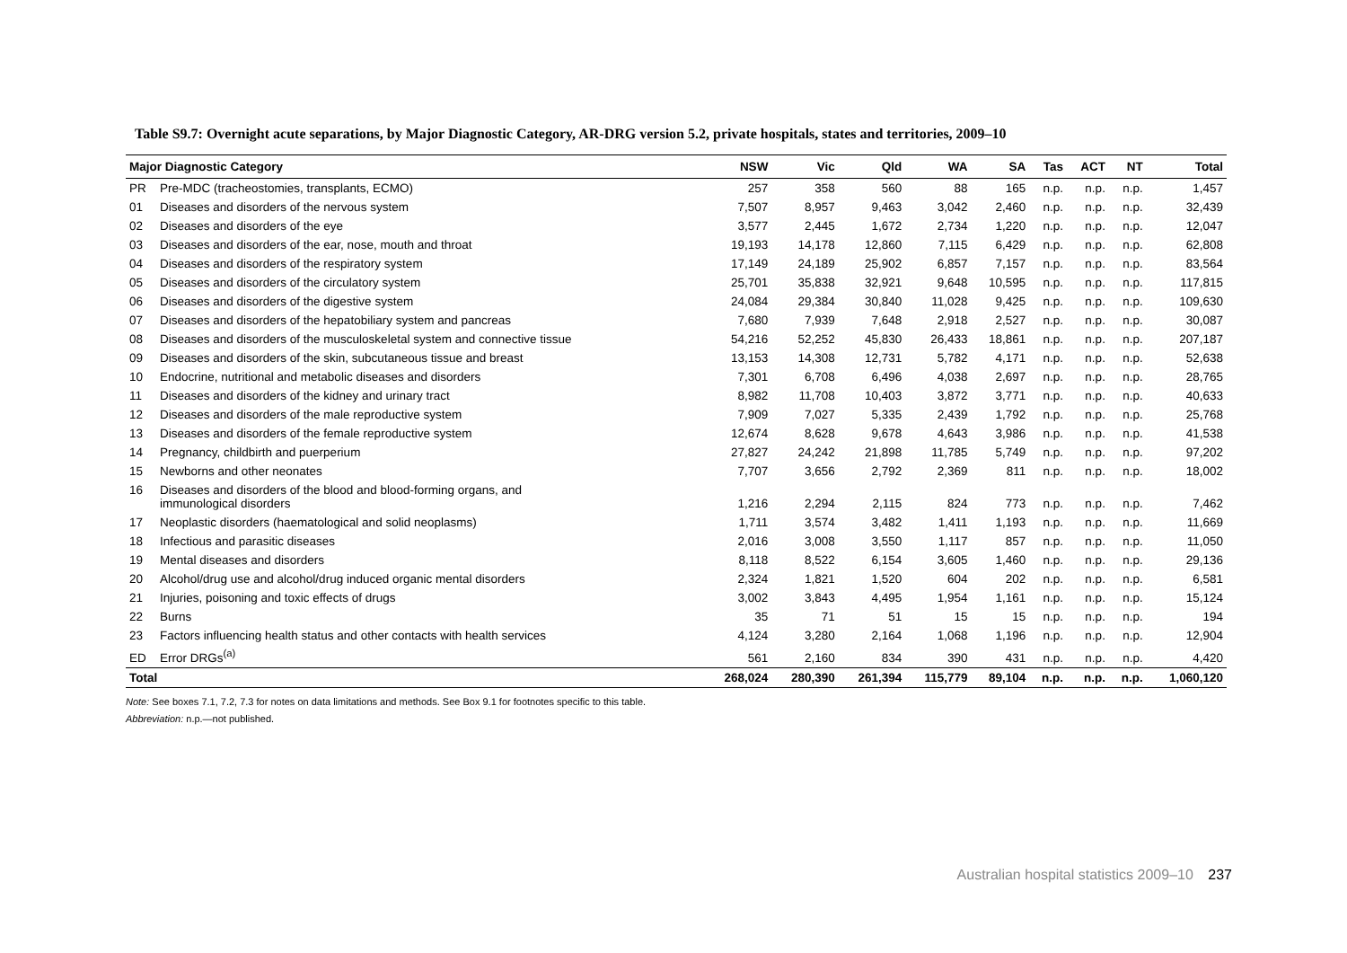Table S9.7: Overnight acute separations, by Major Diagnostic Category, AR-DRG version 5.2, private hospitals, states and territories, 2009–10
| Major Diagnostic Category | | NSW | Vic | Qld | WA | SA | Tas | ACT | NT | Total |
| --- | --- | --- | --- | --- | --- | --- | --- | --- | --- | --- |
| PR | Pre-MDC (tracheostomies, transplants, ECMO) | 257 | 358 | 560 | 88 | 165 | n.p. | n.p. | n.p. | 1,457 |
| 01 | Diseases and disorders of the nervous system | 7,507 | 8,957 | 9,463 | 3,042 | 2,460 | n.p. | n.p. | n.p. | 32,439 |
| 02 | Diseases and disorders of the eye | 3,577 | 2,445 | 1,672 | 2,734 | 1,220 | n.p. | n.p. | n.p. | 12,047 |
| 03 | Diseases and disorders of the ear, nose, mouth and throat | 19,193 | 14,178 | 12,860 | 7,115 | 6,429 | n.p. | n.p. | n.p. | 62,808 |
| 04 | Diseases and disorders of the respiratory system | 17,149 | 24,189 | 25,902 | 6,857 | 7,157 | n.p. | n.p. | n.p. | 83,564 |
| 05 | Diseases and disorders of the circulatory system | 25,701 | 35,838 | 32,921 | 9,648 | 10,595 | n.p. | n.p. | n.p. | 117,815 |
| 06 | Diseases and disorders of the digestive system | 24,084 | 29,384 | 30,840 | 11,028 | 9,425 | n.p. | n.p. | n.p. | 109,630 |
| 07 | Diseases and disorders of the hepatobiliary system and pancreas | 7,680 | 7,939 | 7,648 | 2,918 | 2,527 | n.p. | n.p. | n.p. | 30,087 |
| 08 | Diseases and disorders of the musculoskeletal system and connective tissue | 54,216 | 52,252 | 45,830 | 26,433 | 18,861 | n.p. | n.p. | n.p. | 207,187 |
| 09 | Diseases and disorders of the skin, subcutaneous tissue and breast | 13,153 | 14,308 | 12,731 | 5,782 | 4,171 | n.p. | n.p. | n.p. | 52,638 |
| 10 | Endocrine, nutritional and metabolic diseases and disorders | 7,301 | 6,708 | 6,496 | 4,038 | 2,697 | n.p. | n.p. | n.p. | 28,765 |
| 11 | Diseases and disorders of the kidney and urinary tract | 8,982 | 11,708 | 10,403 | 3,872 | 3,771 | n.p. | n.p. | n.p. | 40,633 |
| 12 | Diseases and disorders of the male reproductive system | 7,909 | 7,027 | 5,335 | 2,439 | 1,792 | n.p. | n.p. | n.p. | 25,768 |
| 13 | Diseases and disorders of the female reproductive system | 12,674 | 8,628 | 9,678 | 4,643 | 3,986 | n.p. | n.p. | n.p. | 41,538 |
| 14 | Pregnancy, childbirth and puerperium | 27,827 | 24,242 | 21,898 | 11,785 | 5,749 | n.p. | n.p. | n.p. | 97,202 |
| 15 | Newborns and other neonates | 7,707 | 3,656 | 2,792 | 2,369 | 811 | n.p. | n.p. | n.p. | 18,002 |
| 16 | Diseases and disorders of the blood and blood-forming organs, and immunological disorders | 1,216 | 2,294 | 2,115 | 824 | 773 | n.p. | n.p. | n.p. | 7,462 |
| 17 | Neoplastic disorders (haematological and solid neoplasms) | 1,711 | 3,574 | 3,482 | 1,411 | 1,193 | n.p. | n.p. | n.p. | 11,669 |
| 18 | Infectious and parasitic diseases | 2,016 | 3,008 | 3,550 | 1,117 | 857 | n.p. | n.p. | n.p. | 11,050 |
| 19 | Mental diseases and disorders | 8,118 | 8,522 | 6,154 | 3,605 | 1,460 | n.p. | n.p. | n.p. | 29,136 |
| 20 | Alcohol/drug use and alcohol/drug induced organic mental disorders | 2,324 | 1,821 | 1,520 | 604 | 202 | n.p. | n.p. | n.p. | 6,581 |
| 21 | Injuries, poisoning and toxic effects of drugs | 3,002 | 3,843 | 4,495 | 1,954 | 1,161 | n.p. | n.p. | n.p. | 15,124 |
| 22 | Burns | 35 | 71 | 51 | 15 | 15 | n.p. | n.p. | n.p. | 194 |
| 23 | Factors influencing health status and other contacts with health services | 4,124 | 3,280 | 2,164 | 1,068 | 1,196 | n.p. | n.p. | n.p. | 12,904 |
| ED | Error DRGs<sup>(a)</sup> | 561 | 2,160 | 834 | 390 | 431 | n.p. | n.p. | n.p. | 4,420 |
| Total | | 268,024 | 280,390 | 261,394 | 115,779 | 89,104 | n.p. | n.p. | n.p. | 1,060,120 |
Note: See boxes 7.1, 7.2, 7.3 for notes on data limitations and methods. See Box 9.1 for footnotes specific to this table.
Abbreviation: n.p.—not published.
Australian hospital statistics 2009–10 237